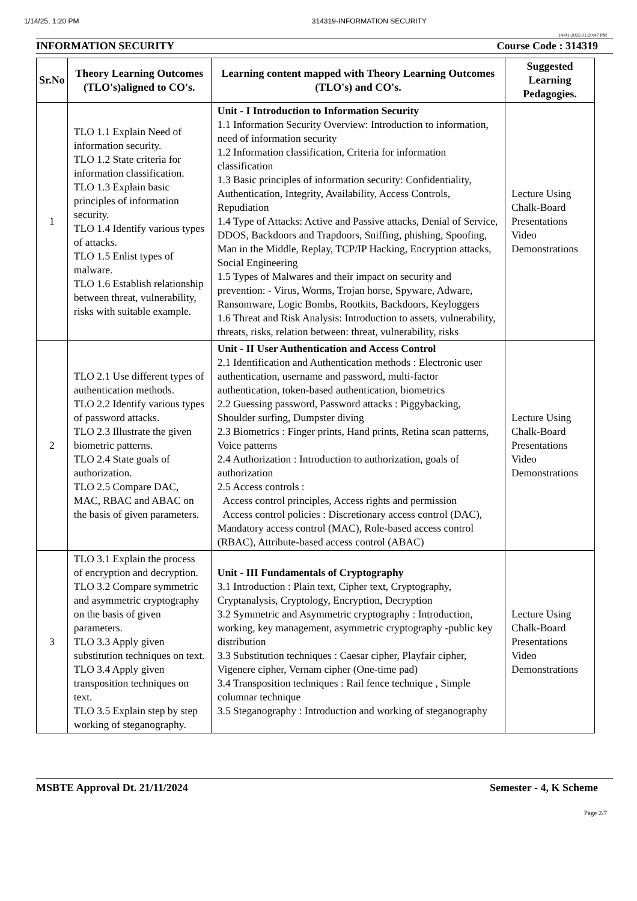1/14/25, 1:20 PM 314319-INFORMATION SECURITY
14-01-2025 01:20:47 PM
INFORMATION SECURITY Course Code : 314319
| Sr.No | Theory Learning Outcomes (TLO's)aligned to CO's. | Learning content mapped with Theory Learning Outcomes (TLO's) and CO's. | Suggested Learning Pedagogies. |
| --- | --- | --- | --- |
| 1 | TLO 1.1 Explain Need of information security. TLO 1.2 State criteria for information classification. TLO 1.3 Explain basic principles of information security. TLO 1.4 Identify various types of attacks. TLO 1.5 Enlist types of malware. TLO 1.6 Establish relationship between threat, vulnerability, risks with suitable example. | Unit - I Introduction to Information Security 1.1 Information Security Overview: Introduction to information, need of information security 1.2 Information classification, Criteria for information classification 1.3 Basic principles of information security: Confidentiality, Authentication, Integrity, Availability, Access Controls, Repudiation 1.4 Type of Attacks: Active and Passive attacks, Denial of Service, DDOS, Backdoors and Trapdoors, Sniffing, phishing, Spoofing, Man in the Middle, Replay, TCP/IP Hacking, Encryption attacks, Social Engineering 1.5 Types of Malwares and their impact on security and prevention: - Virus, Worms, Trojan horse, Spyware, Adware, Ransomware, Logic Bombs, Rootkits, Backdoors, Keyloggers 1.6 Threat and Risk Analysis: Introduction to assets, vulnerability, threats, risks, relation between: threat, vulnerability, risks | Lecture Using Chalk-Board Presentations Video Demonstrations |
| 2 | TLO 2.1 Use different types of authentication methods. TLO 2.2 Identify various types of password attacks. TLO 2.3 Illustrate the given biometric patterns. TLO 2.4 State goals of authorization. TLO 2.5 Compare DAC, MAC, RBAC and ABAC on the basis of given parameters. | Unit - II User Authentication and Access Control 2.1 Identification and Authentication methods : Electronic user authentication, username and password, multi-factor authentication, token-based authentication, biometrics 2.2 Guessing password, Password attacks : Piggybacking, Shoulder surfing, Dumpster diving 2.3 Biometrics : Finger prints, Hand prints, Retina scan patterns, Voice patterns 2.4 Authorization : Introduction to authorization, goals of authorization 2.5 Access controls : Access control principles, Access rights and permission Access control policies : Discretionary access control (DAC), Mandatory access control (MAC), Role-based access control (RBAC), Attribute-based access control (ABAC) | Lecture Using Chalk-Board Presentations Video Demonstrations |
| 3 | TLO 3.1 Explain the process of encryption and decryption. TLO 3.2 Compare symmetric and asymmetric cryptography on the basis of given parameters. TLO 3.3 Apply given substitution techniques on text. TLO 3.4 Apply given transposition techniques on text. TLO 3.5 Explain step by step working of steganography. | Unit - III Fundamentals of Cryptography 3.1 Introduction : Plain text, Cipher text, Cryptography, Cryptanalysis, Cryptology, Encryption, Decryption 3.2 Symmetric and Asymmetric cryptography : Introduction, working, key management, asymmetric cryptography -public key distribution 3.3 Substitution techniques : Caesar cipher, Playfair cipher, Vigenere cipher, Vernam cipher (One-time pad) 3.4 Transposition techniques : Rail fence technique , Simple columnar technique 3.5 Steganography : Introduction and working of steganography | Lecture Using Chalk-Board Presentations Video Demonstrations |
MSBTE Approval Dt. 21/11/2024 Semester - 4, K Scheme
Page 2/7